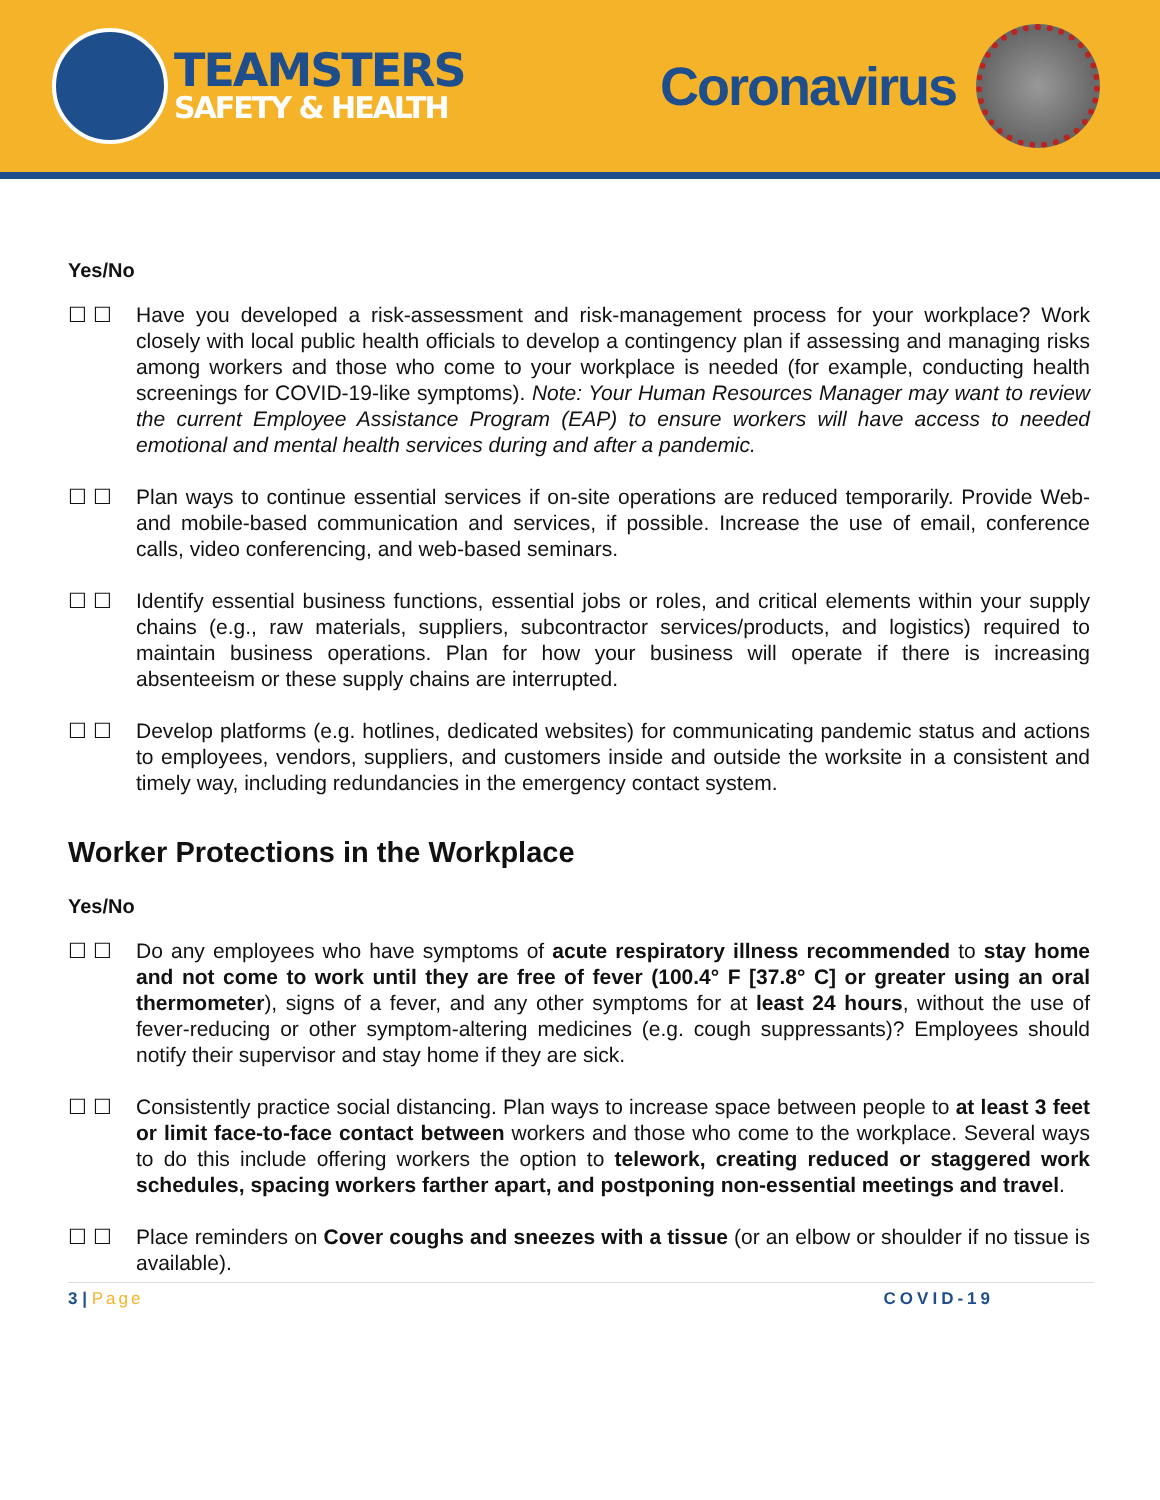TEAMSTERS
SAFETY & HEALTH
Coronavirus
Yes/No
☐ ☐ Have you developed a risk-assessment and risk-management process for your workplace? Work closely with local public health officials to develop a contingency plan if assessing and managing risks among workers and those who come to your workplace is needed (for example, conducting health screenings for COVID-19-like symptoms). Note: Your Human Resources Manager may want to review the current Employee Assistance Program (EAP) to ensure workers will have access to needed emotional and mental health services during and after a pandemic.
☐ ☐ Plan ways to continue essential services if on-site operations are reduced temporarily. Provide Web-and mobile-based communication and services, if possible. Increase the use of email, conference calls, video conferencing, and web-based seminars.
☐ ☐ Identify essential business functions, essential jobs or roles, and critical elements within your supply chains (e.g., raw materials, suppliers, subcontractor services/products, and logistics) required to maintain business operations. Plan for how your business will operate if there is increasing absenteeism or these supply chains are interrupted.
☐ ☐ Develop platforms (e.g. hotlines, dedicated websites) for communicating pandemic status and actions to employees, vendors, suppliers, and customers inside and outside the worksite in a consistent and timely way, including redundancies in the emergency contact system.
Worker Protections in the Workplace
Yes/No
☐ ☐ Do any employees who have symptoms of acute respiratory illness recommended to stay home and not come to work until they are free of fever (100.4° F [37.8° C] or greater using an oral thermometer), signs of a fever, and any other symptoms for at least 24 hours, without the use of fever-reducing or other symptom-altering medicines (e.g. cough suppressants)? Employees should notify their supervisor and stay home if they are sick.
☐ ☐ Consistently practice social distancing. Plan ways to increase space between people to at least 3 feet or limit face-to-face contact between workers and those who come to the workplace. Several ways to do this include offering workers the option to telework, creating reduced or staggered work schedules, spacing workers farther apart, and postponing non-essential meetings and travel.
☐ ☐ Place reminders on Cover coughs and sneezes with a tissue (or an elbow or shoulder if no tissue is available).
3 | Page COVID-19